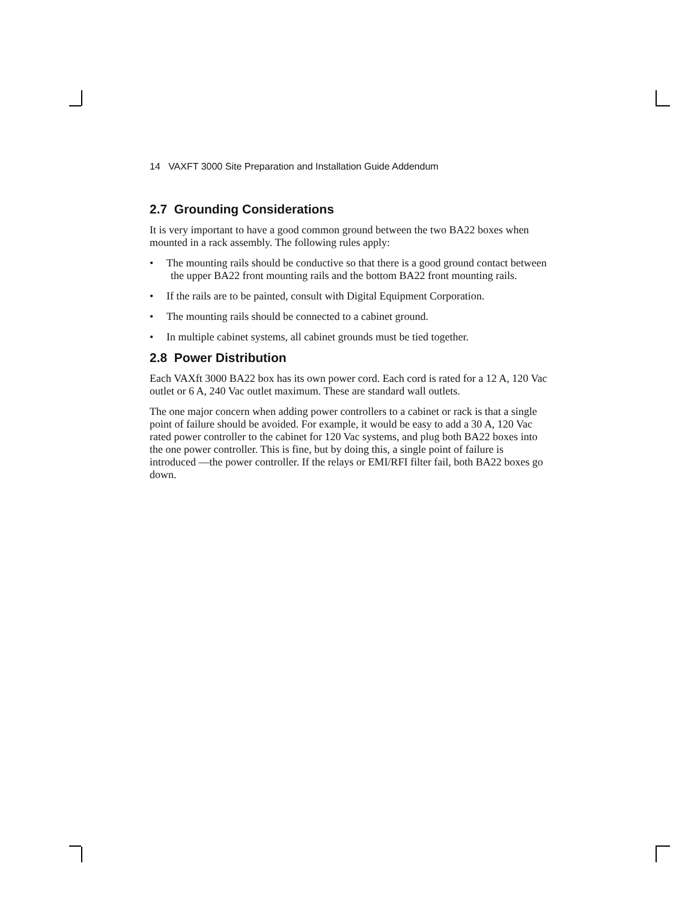14 VAXFT 3000 Site Preparation and Installation Guide Addendum
2.7 Grounding Considerations
It is very important to have a good common ground between the two BA22 boxes when mounted in a rack assembly. The following rules apply:
• The mounting rails should be conductive so that there is a good ground contact between the upper BA22 front mounting rails and the bottom BA22 front mounting rails.
• If the rails are to be painted, consult with Digital Equipment Corporation.
• The mounting rails should be connected to a cabinet ground.
• In multiple cabinet systems, all cabinet grounds must be tied together.
2.8 Power Distribution
Each VAXft 3000 BA22 box has its own power cord. Each cord is rated for a 12 A, 120 Vac outlet or 6 A, 240 Vac outlet maximum. These are standard wall outlets.
The one major concern when adding power controllers to a cabinet or rack is that a single point of failure should be avoided. For example, it would be easy to add a 30 A, 120 Vac rated power controller to the cabinet for 120 Vac systems, and plug both BA22 boxes into the one power controller. This is fine, but by doing this, a single point of failure is introduced —the power controller. If the relays or EMI/RFI filter fail, both BA22 boxes go down.